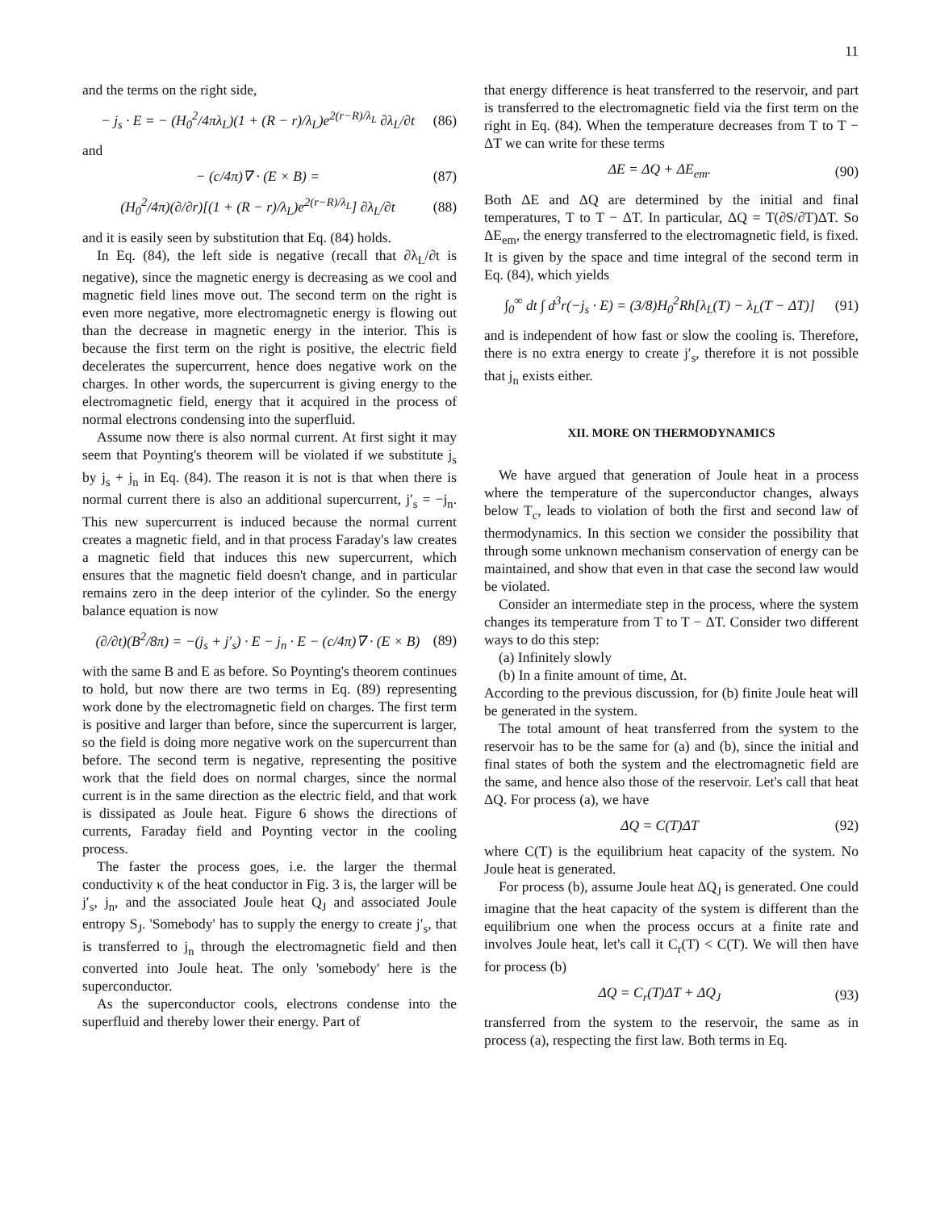11
and the terms on the right side,
− j<sub>s</sub> · E = − (H<sub>0</sub><sup>2</sup>/4πλ<sub>L</sub>)(1 + (R − r)/λ<sub>L</sub>)e<sup>2(r−R)/λ<sub>L</sub></sup> ∂λ<sub>L</sub>/∂t (86)
and
− (c/4π)∇ · (E × B) = (87)
(H<sub>0</sub><sup>2</sup>/4π)(∂/∂r)[(1 + (R − r)/λ<sub>L</sub>)e<sup>2(r−R)/λ<sub>L</sub></sup>] ∂λ<sub>L</sub>/∂t (88)
and it is easily seen by substitution that Eq. (84) holds.
In Eq. (84), the left side is negative (recall that ∂λ<sub>L</sub>/∂t is negative), since the magnetic energy is decreasing as we cool and magnetic field lines move out. The second term on the right is even more negative, more electromagnetic energy is flowing out than the decrease in magnetic energy in the interior. This is because the first term on the right is positive, the electric field decelerates the supercurrent, hence does negative work on the charges. In other words, the supercurrent is giving energy to the electromagnetic field, energy that it acquired in the process of normal electrons condensing into the superfluid.
Assume now there is also normal current. At first sight it may seem that Poynting's theorem will be violated if we substitute j<sub>s</sub> by j<sub>s</sub> + j<sub>n</sub> in Eq. (84). The reason it is not is that when there is normal current there is also an additional supercurrent, j′<sub>s</sub> = −j<sub>n</sub>. This new supercurrent is induced because the normal current creates a magnetic field, and in that process Faraday's law creates a magnetic field that induces this new supercurrent, which ensures that the magnetic field doesn't change, and in particular remains zero in the deep interior of the cylinder. So the energy balance equation is now
(∂/∂t)(B<sup>2</sup>/8π) = −(j<sub>s</sub> + j′<sub>s</sub>) · E − j<sub>n</sub> · E − (c/4π)∇ · (E × B) (89)
with the same B and E as before. So Poynting's theorem continues to hold, but now there are two terms in Eq. (89) representing work done by the electromagnetic field on charges. The first term is positive and larger than before, since the supercurrent is larger, so the field is doing more negative work on the supercurrent than before. The second term is negative, representing the positive work that the field does on normal charges, since the normal current is in the same direction as the electric field, and that work is dissipated as Joule heat. Figure 6 shows the directions of currents, Faraday field and Poynting vector in the cooling process.
The faster the process goes, i.e. the larger the thermal conductivity κ of the heat conductor in Fig. 3 is, the larger will be j′<sub>s</sub>, j<sub>n</sub>, and the associated Joule heat Q<sub>J</sub> and associated Joule entropy S<sub>J</sub>. 'Somebody' has to supply the energy to create j′<sub>s</sub>, that is transferred to j<sub>n</sub> through the electromagnetic field and then converted into Joule heat. The only 'somebody' here is the superconductor.
As the superconductor cools, electrons condense into the superfluid and thereby lower their energy. Part of
that energy difference is heat transferred to the reservoir, and part is transferred to the electromagnetic field via the first term on the right in Eq. (84). When the temperature decreases from T to T − ΔT we can write for these terms
ΔE = ΔQ + ΔE<sub>em</sub>. (90)
Both ΔE and ΔQ are determined by the initial and final temperatures, T to T − ΔT. In particular, ΔQ = T(∂S/∂T)ΔT. So ΔE<sub>em</sub>, the energy transferred to the electromagnetic field, is fixed. It is given by the space and time integral of the second term in Eq. (84), which yields
∫<sub>0</sub><sup>∞</sup> dt ∫ d<sup>3</sup>r(−j<sub>s</sub> · E) = (3/8)H<sub>0</sub><sup>2</sup>Rh[λ<sub>L</sub>(T) − λ<sub>L</sub>(T − ΔT)] (91)
and is independent of how fast or slow the cooling is. Therefore, there is no extra energy to create j′<sub>s</sub>, therefore it is not possible that j<sub>n</sub> exists either.
XII. MORE ON THERMODYNAMICS
We have argued that generation of Joule heat in a process where the temperature of the superconductor changes, always below T<sub>c</sub>, leads to violation of both the first and second law of thermodynamics. In this section we consider the possibility that through some unknown mechanism conservation of energy can be maintained, and show that even in that case the second law would be violated.
Consider an intermediate step in the process, where the system changes its temperature from T to T − ΔT. Consider two different ways to do this step:
(a) Infinitely slowly
(b) In a finite amount of time, Δt.
According to the previous discussion, for (b) finite Joule heat will be generated in the system.
The total amount of heat transferred from the system to the reservoir has to be the same for (a) and (b), since the initial and final states of both the system and the electromagnetic field are the same, and hence also those of the reservoir. Let's call that heat ΔQ. For process (a), we have
ΔQ = C(T)ΔT (92)
where C(T) is the equilibrium heat capacity of the system. No Joule heat is generated.
For process (b), assume Joule heat ΔQ<sub>J</sub> is generated. One could imagine that the heat capacity of the system is different than the equilibrium one when the process occurs at a finite rate and involves Joule heat, let's call it C<sub>r</sub>(T) < C(T). We will then have for process (b)
ΔQ = C<sub>r</sub>(T)ΔT + ΔQ<sub>J</sub> (93)
transferred from the system to the reservoir, the same as in process (a), respecting the first law. Both terms in Eq.